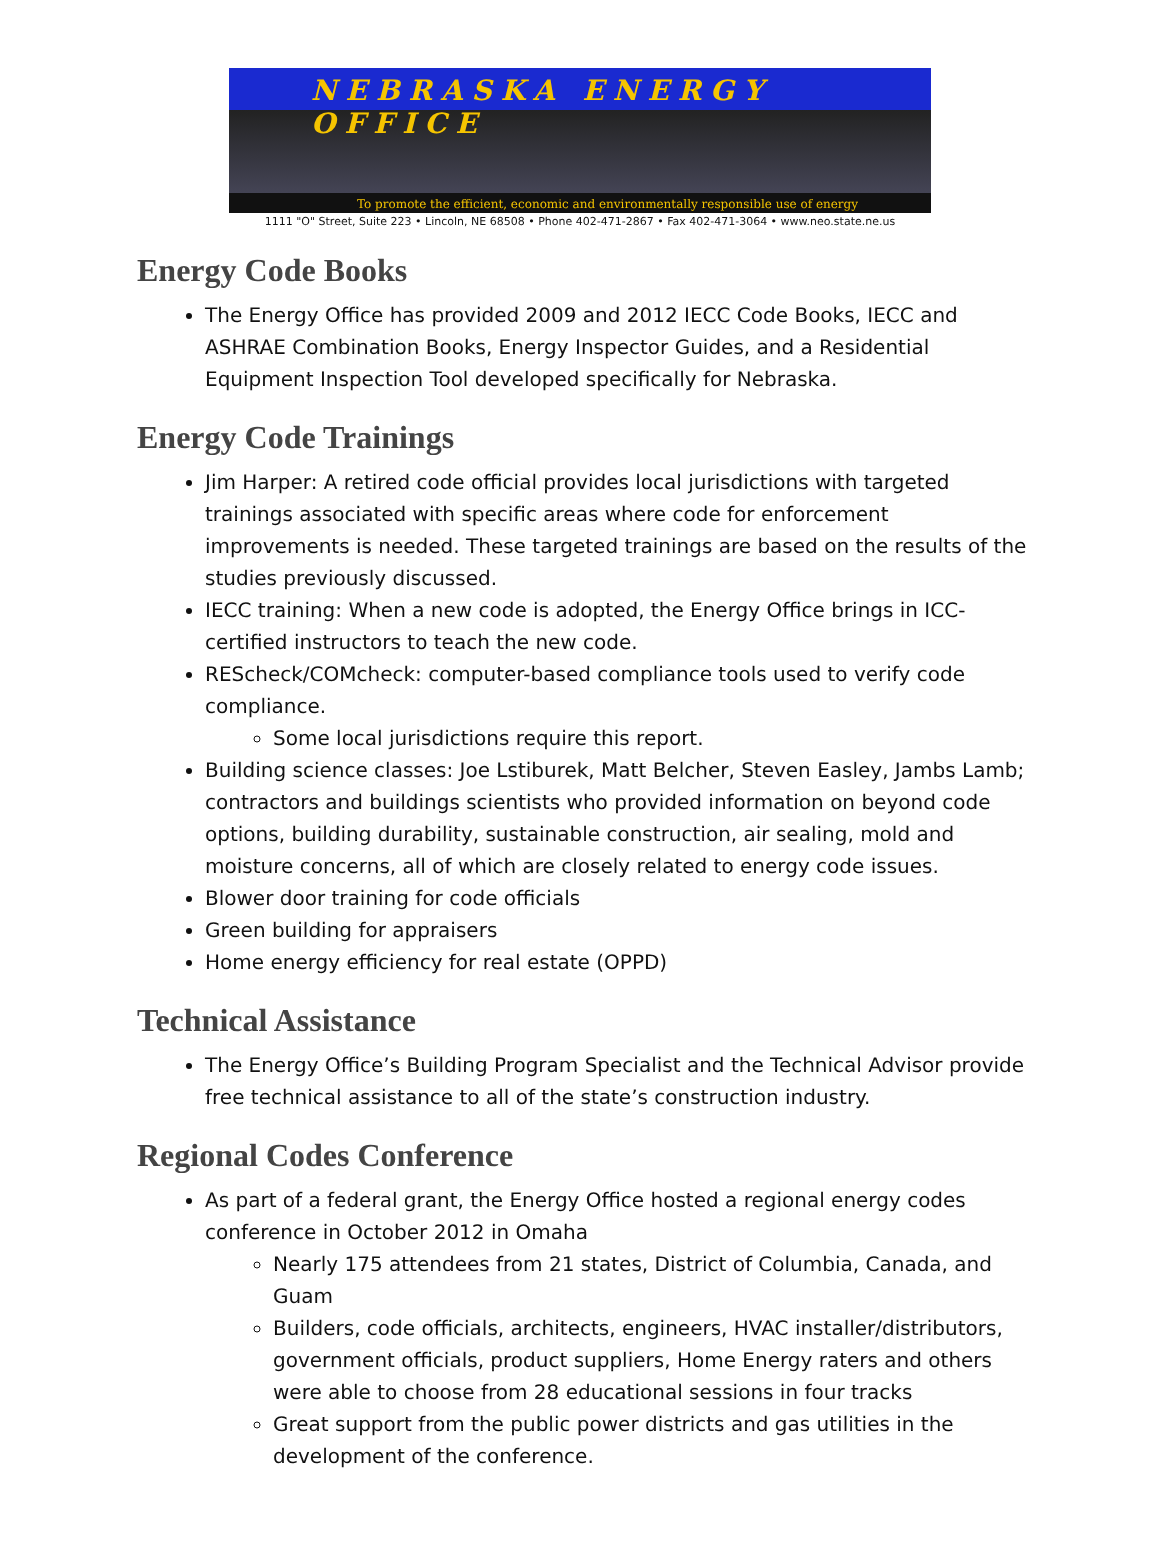NEBRASKA ENERGY OFFICE
To promote the efficient, economic and environmentally responsible use of energy
1111 "O" Street, Suite 223 • Lincoln, NE 68508 • Phone 402-471-2867 • Fax 402-471-3064 • www.neo.state.ne.us
Energy Code Books
The Energy Office has provided 2009 and 2012 IECC Code Books, IECC and ASHRAE Combination Books, Energy Inspector Guides, and a Residential Equipment Inspection Tool developed specifically for Nebraska.
Energy Code Trainings
Jim Harper: A retired code official provides local jurisdictions with targeted trainings associated with specific areas where code for enforcement improvements is needed. These targeted trainings are based on the results of the studies previously discussed.
IECC training: When a new code is adopted, the Energy Office brings in ICC-certified instructors to teach the new code.
REScheck/COMcheck: computer-based compliance tools used to verify code compliance.
Some local jurisdictions require this report.
Building science classes: Joe Lstiburek, Matt Belcher, Steven Easley, Jambs Lamb; contractors and buildings scientists who provided information on beyond code options, building durability, sustainable construction, air sealing, mold and moisture concerns, all of which are closely related to energy code issues.
Blower door training for code officials
Green building for appraisers
Home energy efficiency for real estate (OPPD)
Technical Assistance
The Energy Office’s Building Program Specialist and the Technical Advisor provide free technical assistance to all of the state’s construction industry.
Regional Codes Conference
As part of a federal grant, the Energy Office hosted a regional energy codes conference in October 2012 in Omaha
Nearly 175 attendees from 21 states, District of Columbia, Canada, and Guam
Builders, code officials, architects, engineers, HVAC installer/distributors, government officials, product suppliers, Home Energy raters and others were able to choose from 28 educational sessions in four tracks
Great support from the public power districts and gas utilities in the development of the conference.